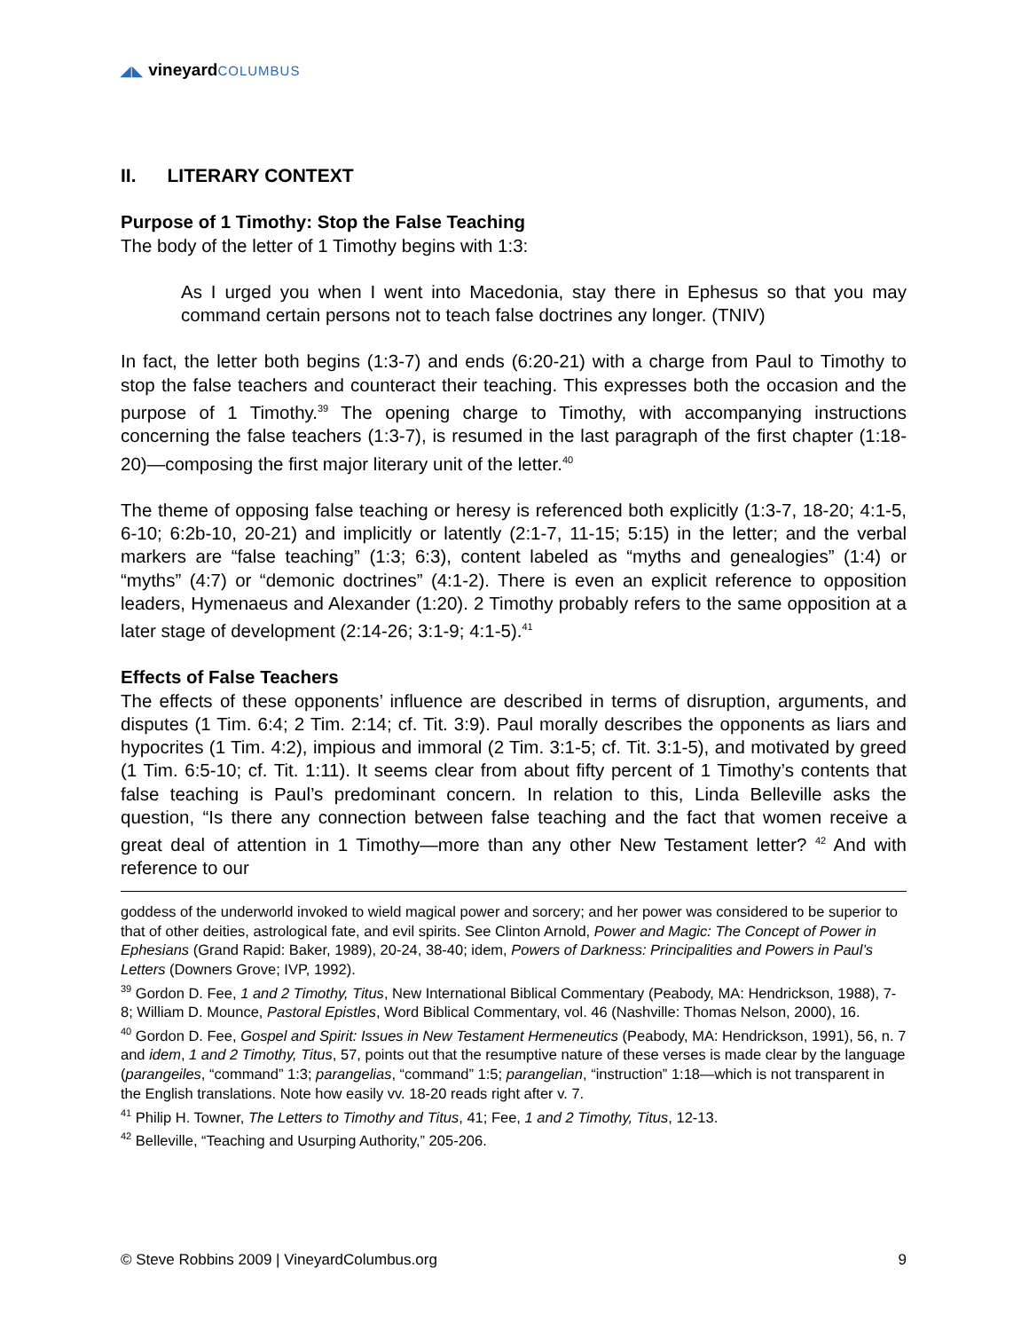◢◣ vineyardCOLUMBUS
II. LITERARY CONTEXT
Purpose of 1 Timothy: Stop the False Teaching
The body of the letter of 1 Timothy begins with 1:3:
As I urged you when I went into Macedonia, stay there in Ephesus so that you may command certain persons not to teach false doctrines any longer. (TNIV)
In fact, the letter both begins (1:3-7) and ends (6:20-21) with a charge from Paul to Timothy to stop the false teachers and counteract their teaching. This expresses both the occasion and the purpose of 1 Timothy.<sup>39</sup> The opening charge to Timothy, with accompanying instructions concerning the false teachers (1:3-7), is resumed in the last paragraph of the first chapter (1:18-20)—composing the first major literary unit of the letter.<sup>40</sup>
The theme of opposing false teaching or heresy is referenced both explicitly (1:3-7, 18-20; 4:1-5, 6-10; 6:2b-10, 20-21) and implicitly or latently (2:1-7, 11-15; 5:15) in the letter; and the verbal markers are “false teaching” (1:3; 6:3), content labeled as “myths and genealogies” (1:4) or “myths” (4:7) or “demonic doctrines” (4:1-2). There is even an explicit reference to opposition leaders, Hymenaeus and Alexander (1:20). 2 Timothy probably refers to the same opposition at a later stage of development (2:14-26; 3:1-9; 4:1-5).<sup>41</sup>
Effects of False Teachers
The effects of these opponents’ influence are described in terms of disruption, arguments, and disputes (1 Tim. 6:4; 2 Tim. 2:14; cf. Tit. 3:9). Paul morally describes the opponents as liars and hypocrites (1 Tim. 4:2), impious and immoral (2 Tim. 3:1-5; cf. Tit. 3:1-5), and motivated by greed (1 Tim. 6:5-10; cf. Tit. 1:11). It seems clear from about fifty percent of 1 Timothy’s contents that false teaching is Paul’s predominant concern. In relation to this, Linda Belleville asks the question, “Is there any connection between false teaching and the fact that women receive a great deal of attention in 1 Timothy—more than any other New Testament letter? <sup>42</sup> And with reference to our
goddess of the underworld invoked to wield magical power and sorcery; and her power was considered to be superior to that of other deities, astrological fate, and evil spirits. See Clinton Arnold, Power and Magic: The Concept of Power in Ephesians (Grand Rapid: Baker, 1989), 20-24, 38-40; idem, Powers of Darkness: Principalities and Powers in Paul’s Letters (Downers Grove; IVP, 1992).
<sup>39</sup> Gordon D. Fee, 1 and 2 Timothy, Titus, New International Biblical Commentary (Peabody, MA: Hendrickson, 1988), 7-8; William D. Mounce, Pastoral Epistles, Word Biblical Commentary, vol. 46 (Nashville: Thomas Nelson, 2000), 16.
<sup>40</sup> Gordon D. Fee, Gospel and Spirit: Issues in New Testament Hermeneutics (Peabody, MA: Hendrickson, 1991), 56, n. 7 and idem, 1 and 2 Timothy, Titus, 57, points out that the resumptive nature of these verses is made clear by the language (parangeiles, “command” 1:3; parangelias, “command” 1:5; parangelian, “instruction” 1:18—which is not transparent in the English translations. Note how easily vv. 18-20 reads right after v. 7.
<sup>41</sup> Philip H. Towner, The Letters to Timothy and Titus, 41; Fee, 1 and 2 Timothy, Titus, 12-13.
<sup>42</sup> Belleville, “Teaching and Usurping Authority,” 205-206.
© Steve Robbins 2009 | VineyardColumbus.org 9